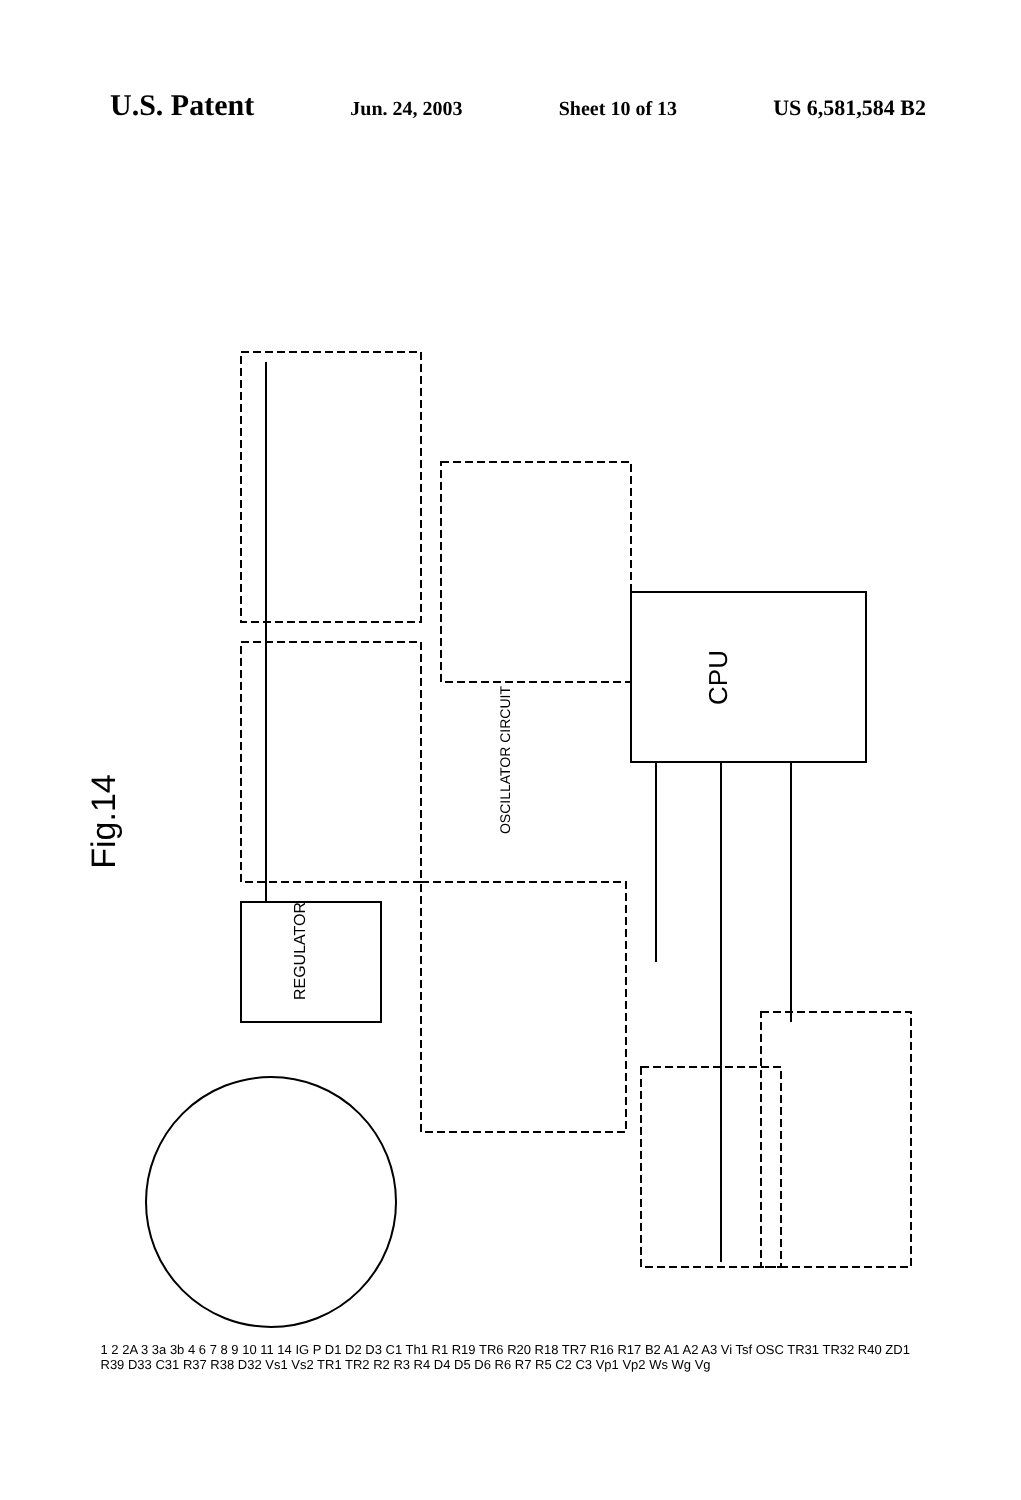U.S. Patent Jun. 24, 2003 Sheet 10 of 13 US 6,581,584 B2
Fig.14
CPU
REGULATOR
OSCILLATOR CIRCUIT
1 2 2A 3 3a 3b 4 6 7 8 9 10 11 14 IG P D1 D2 D3 C1 Th1 R1 R19 TR6 R20 R18 TR7 R16 R17 B2 A1 A2 A3 Vi Tsf OSC TR31 TR32 R40 ZD1 R39 D33 C31 R37 R38 D32 Vs1 Vs2 TR1 TR2 R2 R3 R4 D4 D5 D6 R6 R7 R5 C2 C3 Vp1 Vp2 Ws Wg Vg